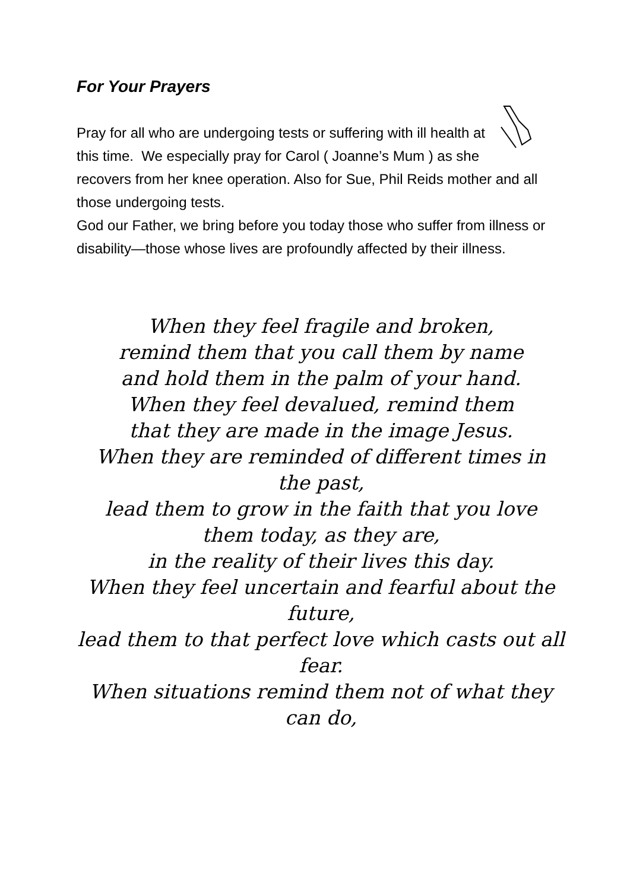For Your Prayers
Pray for all who are undergoing tests or suffering with ill health at this time. We especially pray for Carol ( Joanne’s Mum ) as she recovers from her knee operation. Also for Sue, Phil Reids mother and all those undergoing tests.
God our Father, we bring before you today those who suffer from illness or disability—those whose lives are profoundly affected by their illness.
When they feel fragile and broken,
remind them that you call them by name
and hold them in the palm of your hand.
When they feel devalued, remind them
that they are made in the image Jesus.
When they are reminded of different times in the past,
lead them to grow in the faith that you love them today, as they are,
in the reality of their lives this day.
When they feel uncertain and fearful about the future,
lead them to that perfect love which casts out all fear.
When situations remind them not of what they can do,